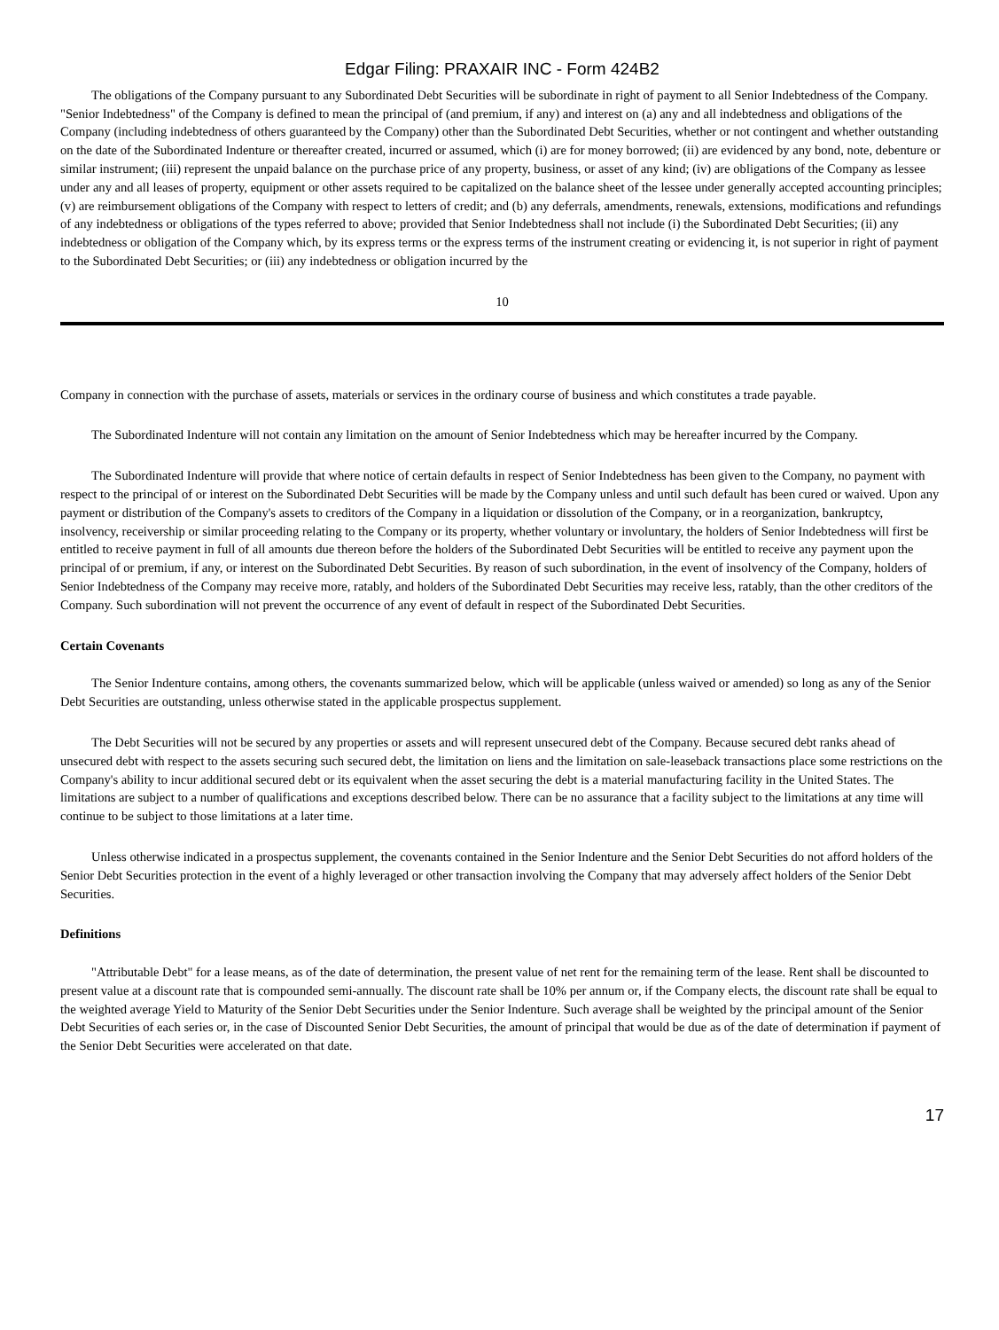Edgar Filing: PRAXAIR INC - Form 424B2
The obligations of the Company pursuant to any Subordinated Debt Securities will be subordinate in right of payment to all Senior Indebtedness of the Company. "Senior Indebtedness" of the Company is defined to mean the principal of (and premium, if any) and interest on (a) any and all indebtedness and obligations of the Company (including indebtedness of others guaranteed by the Company) other than the Subordinated Debt Securities, whether or not contingent and whether outstanding on the date of the Subordinated Indenture or thereafter created, incurred or assumed, which (i) are for money borrowed; (ii) are evidenced by any bond, note, debenture or similar instrument; (iii) represent the unpaid balance on the purchase price of any property, business, or asset of any kind; (iv) are obligations of the Company as lessee under any and all leases of property, equipment or other assets required to be capitalized on the balance sheet of the lessee under generally accepted accounting principles; (v) are reimbursement obligations of the Company with respect to letters of credit; and (b) any deferrals, amendments, renewals, extensions, modifications and refundings of any indebtedness or obligations of the types referred to above; provided that Senior Indebtedness shall not include (i) the Subordinated Debt Securities; (ii) any indebtedness or obligation of the Company which, by its express terms or the express terms of the instrument creating or evidencing it, is not superior in right of payment to the Subordinated Debt Securities; or (iii) any indebtedness or obligation incurred by the
10
Company in connection with the purchase of assets, materials or services in the ordinary course of business and which constitutes a trade payable.
The Subordinated Indenture will not contain any limitation on the amount of Senior Indebtedness which may be hereafter incurred by the Company.
The Subordinated Indenture will provide that where notice of certain defaults in respect of Senior Indebtedness has been given to the Company, no payment with respect to the principal of or interest on the Subordinated Debt Securities will be made by the Company unless and until such default has been cured or waived. Upon any payment or distribution of the Company's assets to creditors of the Company in a liquidation or dissolution of the Company, or in a reorganization, bankruptcy, insolvency, receivership or similar proceeding relating to the Company or its property, whether voluntary or involuntary, the holders of Senior Indebtedness will first be entitled to receive payment in full of all amounts due thereon before the holders of the Subordinated Debt Securities will be entitled to receive any payment upon the principal of or premium, if any, or interest on the Subordinated Debt Securities. By reason of such subordination, in the event of insolvency of the Company, holders of Senior Indebtedness of the Company may receive more, ratably, and holders of the Subordinated Debt Securities may receive less, ratably, than the other creditors of the Company. Such subordination will not prevent the occurrence of any event of default in respect of the Subordinated Debt Securities.
Certain Covenants
The Senior Indenture contains, among others, the covenants summarized below, which will be applicable (unless waived or amended) so long as any of the Senior Debt Securities are outstanding, unless otherwise stated in the applicable prospectus supplement.
The Debt Securities will not be secured by any properties or assets and will represent unsecured debt of the Company. Because secured debt ranks ahead of unsecured debt with respect to the assets securing such secured debt, the limitation on liens and the limitation on sale-leaseback transactions place some restrictions on the Company's ability to incur additional secured debt or its equivalent when the asset securing the debt is a material manufacturing facility in the United States. The limitations are subject to a number of qualifications and exceptions described below. There can be no assurance that a facility subject to the limitations at any time will continue to be subject to those limitations at a later time.
Unless otherwise indicated in a prospectus supplement, the covenants contained in the Senior Indenture and the Senior Debt Securities do not afford holders of the Senior Debt Securities protection in the event of a highly leveraged or other transaction involving the Company that may adversely affect holders of the Senior Debt Securities.
Definitions
"Attributable Debt" for a lease means, as of the date of determination, the present value of net rent for the remaining term of the lease. Rent shall be discounted to present value at a discount rate that is compounded semi-annually. The discount rate shall be 10% per annum or, if the Company elects, the discount rate shall be equal to the weighted average Yield to Maturity of the Senior Debt Securities under the Senior Indenture. Such average shall be weighted by the principal amount of the Senior Debt Securities of each series or, in the case of Discounted Senior Debt Securities, the amount of principal that would be due as of the date of determination if payment of the Senior Debt Securities were accelerated on that date.
17